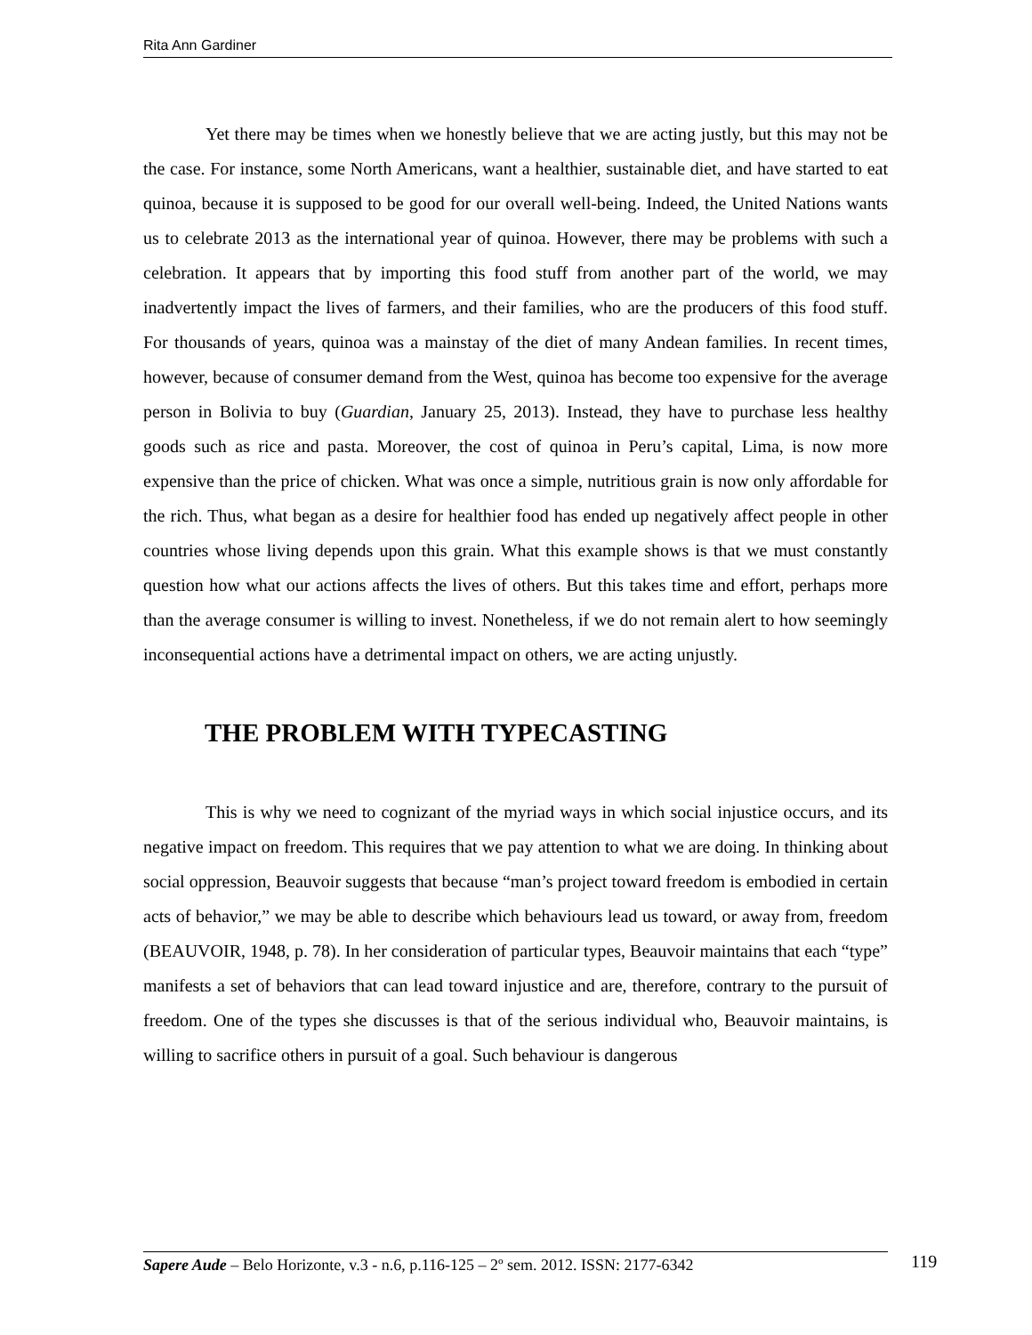Rita Ann Gardiner
Yet there may be times when we honestly believe that we are acting justly, but this may not be the case. For instance, some North Americans, want a healthier, sustainable diet, and have started to eat quinoa, because it is supposed to be good for our overall well-being. Indeed, the United Nations wants us to celebrate 2013 as the international year of quinoa. However, there may be problems with such a celebration. It appears that by importing this food stuff from another part of the world, we may inadvertently impact the lives of farmers, and their families, who are the producers of this food stuff. For thousands of years, quinoa was a mainstay of the diet of many Andean families. In recent times, however, because of consumer demand from the West, quinoa has become too expensive for the average person in Bolivia to buy (Guardian, January 25, 2013). Instead, they have to purchase less healthy goods such as rice and pasta. Moreover, the cost of quinoa in Peru’s capital, Lima, is now more expensive than the price of chicken. What was once a simple, nutritious grain is now only affordable for the rich. Thus, what began as a desire for healthier food has ended up negatively affect people in other countries whose living depends upon this grain. What this example shows is that we must constantly question how what our actions affects the lives of others. But this takes time and effort, perhaps more than the average consumer is willing to invest. Nonetheless, if we do not remain alert to how seemingly inconsequential actions have a detrimental impact on others, we are acting unjustly.
THE PROBLEM WITH TYPECASTING
This is why we need to cognizant of the myriad ways in which social injustice occurs, and its negative impact on freedom. This requires that we pay attention to what we are doing. In thinking about social oppression, Beauvoir suggests that because “man’s project toward freedom is embodied in certain acts of behavior,” we may be able to describe which behaviours lead us toward, or away from, freedom (BEAUVOIR, 1948, p. 78). In her consideration of particular types, Beauvoir maintains that each “type” manifests a set of behaviors that can lead toward injustice and are, therefore, contrary to the pursuit of freedom. One of the types she discusses is that of the serious individual who, Beauvoir maintains, is willing to sacrifice others in pursuit of a goal. Such behaviour is dangerous
Sapere Aude – Belo Horizonte, v.3 - n.6, p.116-125 – 2º sem. 2012. ISSN: 2177-6342
119